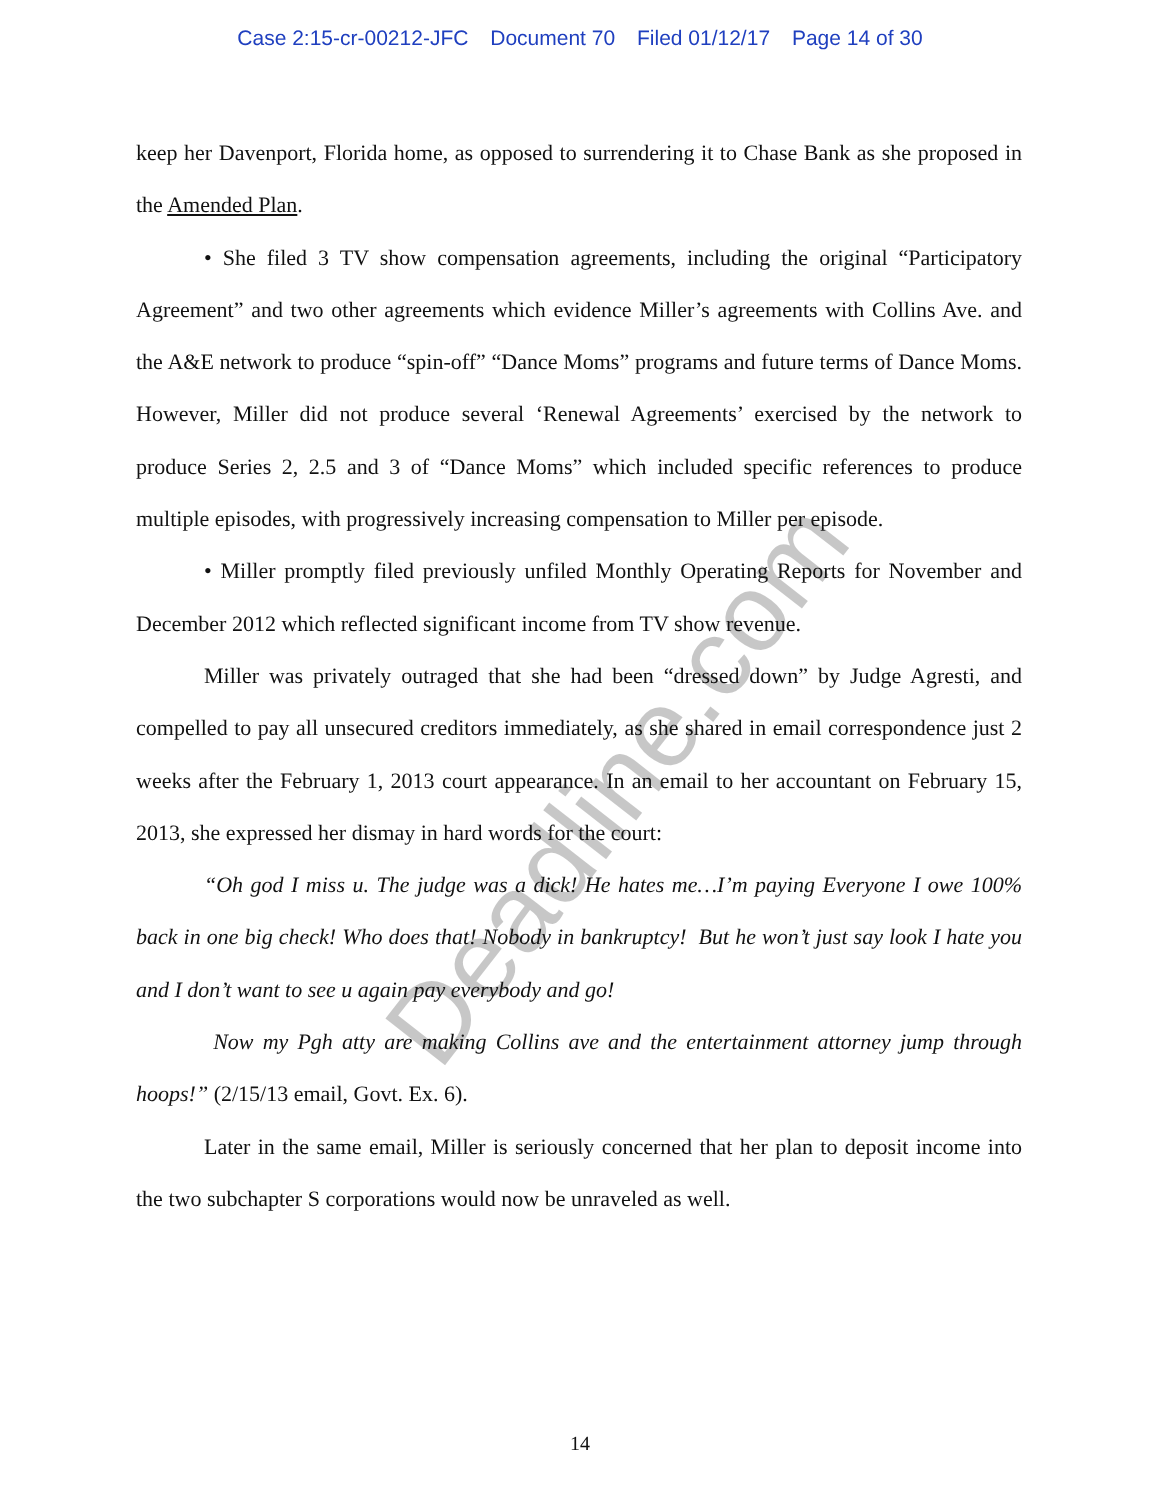Case 2:15-cr-00212-JFC Document 70 Filed 01/12/17 Page 14 of 30
Deadline.com
keep her Davenport, Florida home, as opposed to surrendering it to Chase Bank as she proposed in the Amended Plan.
• She filed 3 TV show compensation agreements, including the original “Participatory Agreement” and two other agreements which evidence Miller’s agreements with Collins Ave. and the A&E network to produce “spin-off” “Dance Moms” programs and future terms of Dance Moms. However, Miller did not produce several ‘Renewal Agreements’ exercised by the network to produce Series 2, 2.5 and 3 of “Dance Moms” which included specific references to produce multiple episodes, with progressively increasing compensation to Miller per episode.
• Miller promptly filed previously unfiled Monthly Operating Reports for November and December 2012 which reflected significant income from TV show revenue.
Miller was privately outraged that she had been “dressed down” by Judge Agresti, and compelled to pay all unsecured creditors immediately, as she shared in email correspondence just 2 weeks after the February 1, 2013 court appearance. In an email to her accountant on February 15, 2013, she expressed her dismay in hard words for the court:
“Oh god I miss u. The judge was a dick! He hates me…I’m paying Everyone I owe 100% back in one big check! Who does that! Nobody in bankruptcy! But he won’t just say look I hate you and I don’t want to see u again pay everybody and go!
Now my Pgh atty are making Collins ave and the entertainment attorney jump through hoops!” (2/15/13 email, Govt. Ex. 6).
Later in the same email, Miller is seriously concerned that her plan to deposit income into the two subchapter S corporations would now be unraveled as well.
14